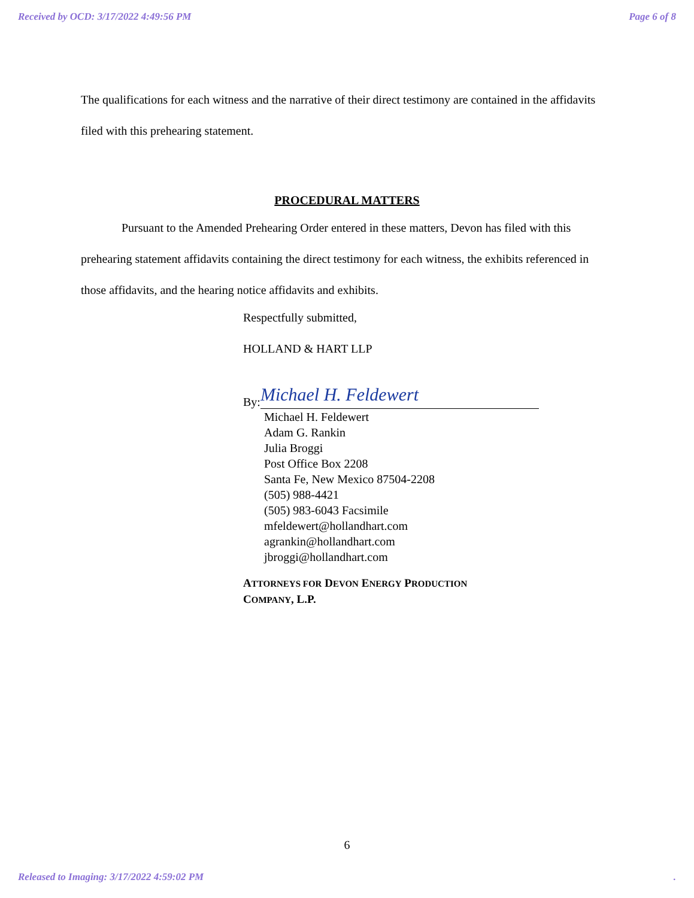Received by OCD: 3/17/2022 4:49:56 PM Page 6 of 8
The qualifications for each witness and the narrative of their direct testimony are contained in the affidavits filed with this prehearing statement.
PROCEDURAL MATTERS
Pursuant to the Amended Prehearing Order entered in these matters, Devon has filed with this prehearing statement affidavits containing the direct testimony for each witness, the exhibits referenced in those affidavits, and the hearing notice affidavits and exhibits.
Respectfully submitted,
HOLLAND & HART LLP
By: Michael H. Feldewert
Michael H. Feldewert
Adam G. Rankin
Julia Broggi
Post Office Box 2208
Santa Fe, New Mexico 87504-2208
(505) 988-4421
(505) 983-6043 Facsimile
mfeldewert@hollandhart.com
agrankin@hollandhart.com
jbroggi@hollandhart.com
ATTORNEYS FOR DEVON ENERGY PRODUCTION
COMPANY, L.P.
6
Released to Imaging: 3/17/2022 4:59:02 PM.